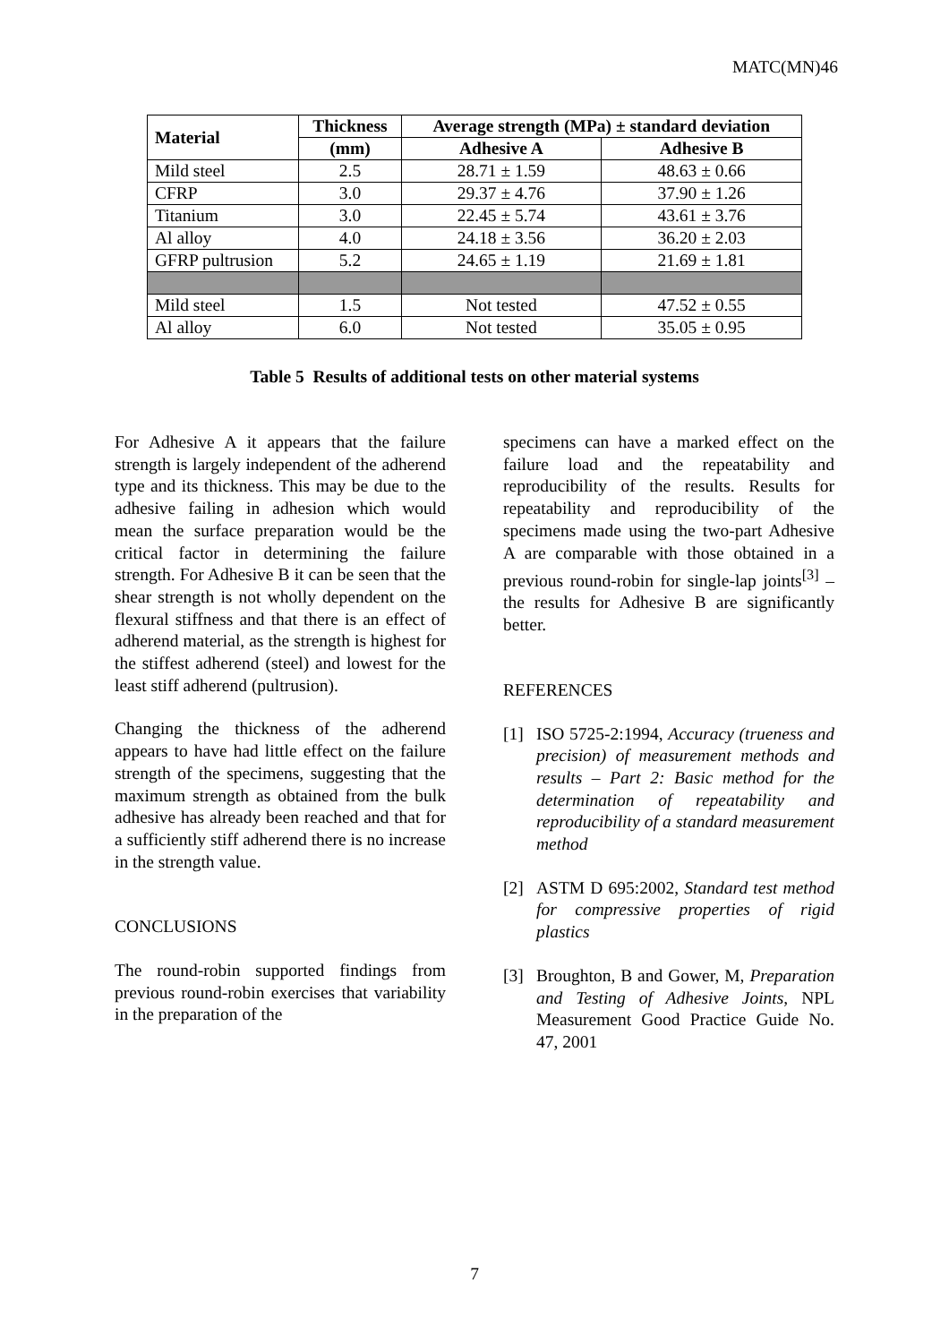MATC(MN)46
| Material | Thickness | Average strength (MPa) ± standard deviation | |
| --- | --- | --- | --- |
| | (mm) | Adhesive A | Adhesive B |
| Mild steel | 2.5 | 28.71 ± 1.59 | 48.63 ± 0.66 |
| CFRP | 3.0 | 29.37 ± 4.76 | 37.90 ± 1.26 |
| Titanium | 3.0 | 22.45 ± 5.74 | 43.61 ± 3.76 |
| Al alloy | 4.0 | 24.18 ± 3.56 | 36.20 ± 2.03 |
| GFRP pultrusion | 5.2 | 24.65 ± 1.19 | 21.69 ± 1.81 |
| Mild steel | 1.5 | Not tested | 47.52 ± 0.55 |
| Al alloy | 6.0 | Not tested | 35.05 ± 0.95 |
Table 5 Results of additional tests on other material systems
For Adhesive A it appears that the failure strength is largely independent of the adherend type and its thickness. This may be due to the adhesive failing in adhesion which would mean the surface preparation would be the critical factor in determining the failure strength. For Adhesive B it can be seen that the shear strength is not wholly dependent on the flexural stiffness and that there is an effect of adherend material, as the strength is highest for the stiffest adherend (steel) and lowest for the least stiff adherend (pultrusion).
Changing the thickness of the adherend appears to have had little effect on the failure strength of the specimens, suggesting that the maximum strength as obtained from the bulk adhesive has already been reached and that for a sufficiently stiff adherend there is no increase in the strength value.
CONCLUSIONS
The round-robin supported findings from previous round-robin exercises that variability in the preparation of the
specimens can have a marked effect on the failure load and the repeatability and reproducibility of the results. Results for repeatability and reproducibility of the specimens made using the two-part Adhesive A are comparable with those obtained in a previous round-robin for single-lap joints<sup>[3]</sup> – the results for Adhesive B are significantly better.
REFERENCES
[1] ISO 5725-2:1994, Accuracy (trueness and precision) of measurement methods and results – Part 2: Basic method for the determination of repeatability and reproducibility of a standard measurement method
[2] ASTM D 695:2002, Standard test method for compressive properties of rigid plastics
[3] Broughton, B and Gower, M, Preparation and Testing of Adhesive Joints, NPL Measurement Good Practice Guide No. 47, 2001
7